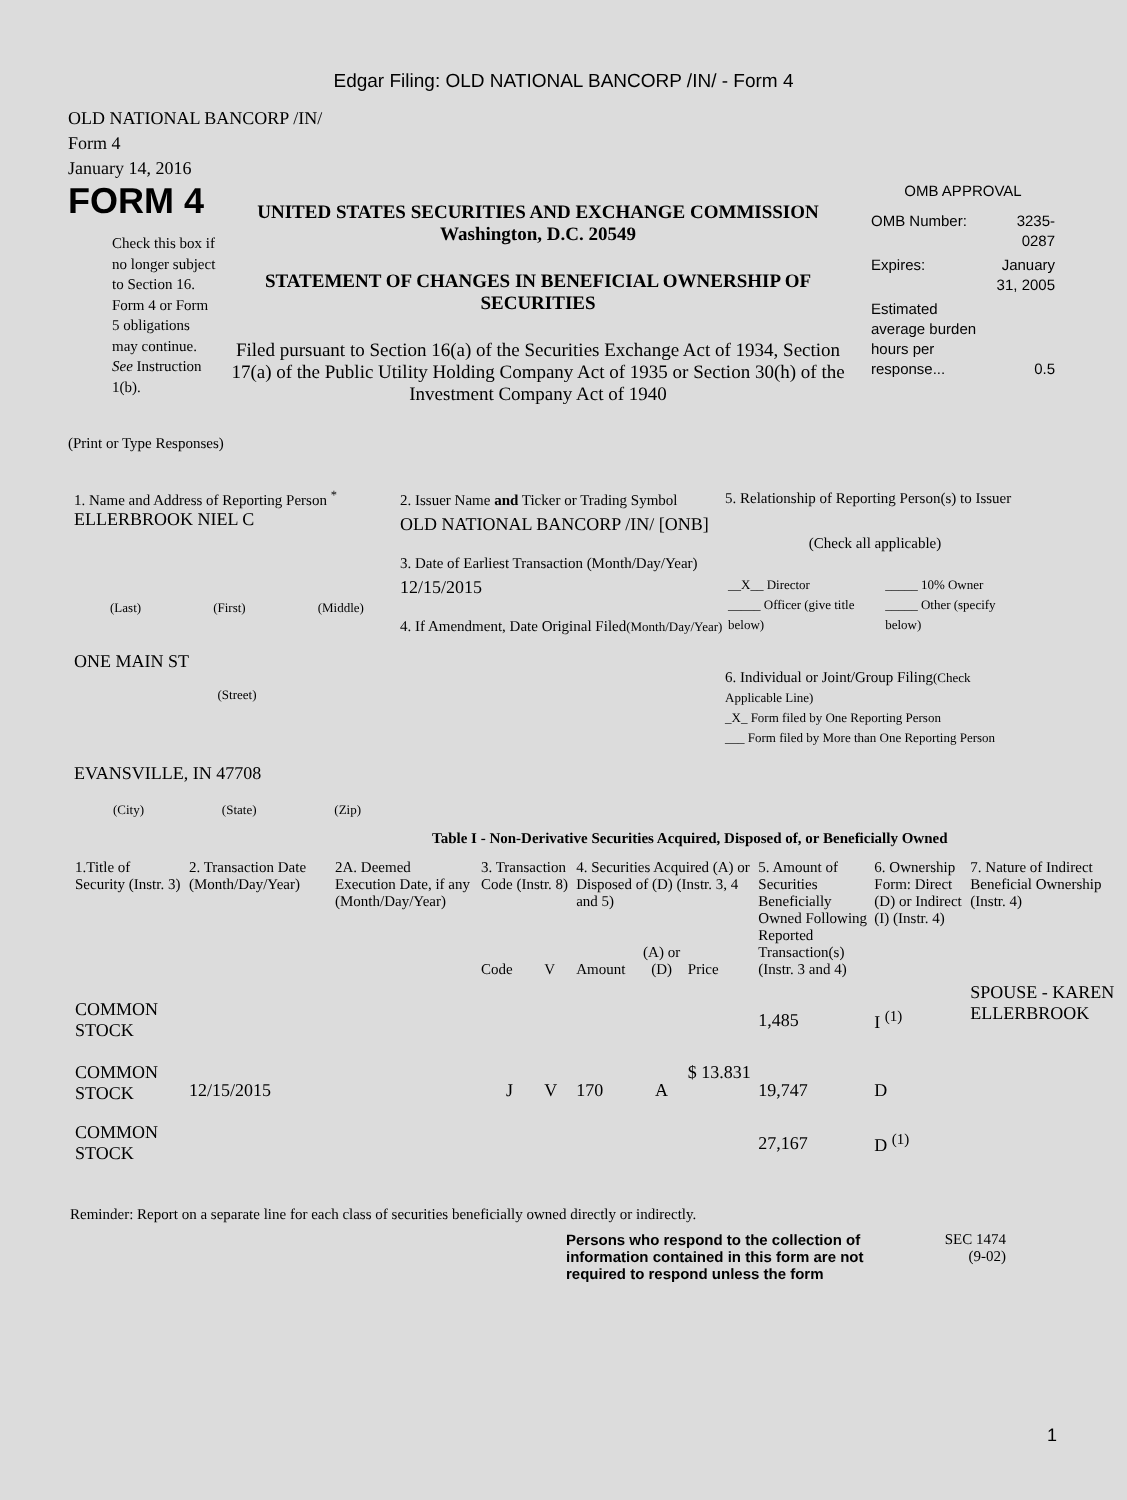Edgar Filing: OLD NATIONAL BANCORP /IN/ - Form 4
OLD NATIONAL BANCORP /IN/
Form 4
January 14, 2016
FORM 4
Check this box if no longer subject to Section 16. Form 4 or Form 5 obligations may continue. See Instruction 1(b).
UNITED STATES SECURITIES AND EXCHANGE COMMISSION
Washington, D.C. 20549
STATEMENT OF CHANGES IN BENEFICIAL OWNERSHIP OF SECURITIES
Filed pursuant to Section 16(a) of the Securities Exchange Act of 1934, Section 17(a) of the Public Utility Holding Company Act of 1935 or Section 30(h) of the Investment Company Act of 1940
OMB APPROVAL
| OMB Number: | 3235-0287 |
| Expires: | January 31, 2005 |
| Estimated average burden hours per response... | 0.5 |
(Print or Type Responses)
1. Name and Address of Reporting Person <sup>*</sup>
ELLERBROOK NIEL C
(Last) (First) (Middle)
ONE MAIN ST
(Street)
EVANSVILLE, IN 47708
(City) (State) (Zip)
2. Issuer Name and Ticker or Trading Symbol
OLD NATIONAL BANCORP /IN/ [ONB]
3. Date of Earliest Transaction (Month/Day/Year)
12/15/2015
4. If Amendment, Date Original Filed(Month/Day/Year)
5. Relationship of Reporting Person(s) to Issuer
(Check all applicable)
| __X__ Director _____ Officer (give title below) | _____ 10% Owner _____ Other (specify below) |
6. Individual or Joint/Group Filing(Check Applicable Line)
_X_ Form filed by One Reporting Person
___ Form filed by More than One Reporting Person
Table I - Non-Derivative Securities Acquired, Disposed of, or Beneficially Owned
| 1.Title of Security (Instr. 3) | 2. Transaction Date (Month/Day/Year) | 2A. Deemed Execution Date, if any (Month/Day/Year) | 3. Transaction Code (Instr. 8) | | 4. Securities Acquired (A) or Disposed of (D) (Instr. 3, 4 and 5) | | | 5. Amount of Securities Beneficially Owned Following Reported Transaction(s) (Instr. 3 and 4) | 6. Ownership Form: Direct (D) or Indirect (I) (Instr. 4) | 7. Nature of Indirect Beneficial Ownership (Instr. 4) |
| --- | --- | --- | --- | --- | --- | --- | --- | --- | --- | --- |
| | | | Code | V | Amount | (A) or (D) | Price | | | |
| COMMON STOCK | | | | | | | | 1,485 | I <sup>(1)</sup> | SPOUSE - KAREN ELLERBROOK |
| COMMON STOCK | 12/15/2015 | | J | V | 170 | A | $ 13.831 | 19,747 | D | |
| COMMON STOCK | | | | | | | | 27,167 | D <sup>(1)</sup> | |
Reminder: Report on a separate line for each class of securities beneficially owned directly or indirectly.
Persons who respond to the collection of information contained in this form are not required to respond unless the form
SEC 1474
(9-02)
1